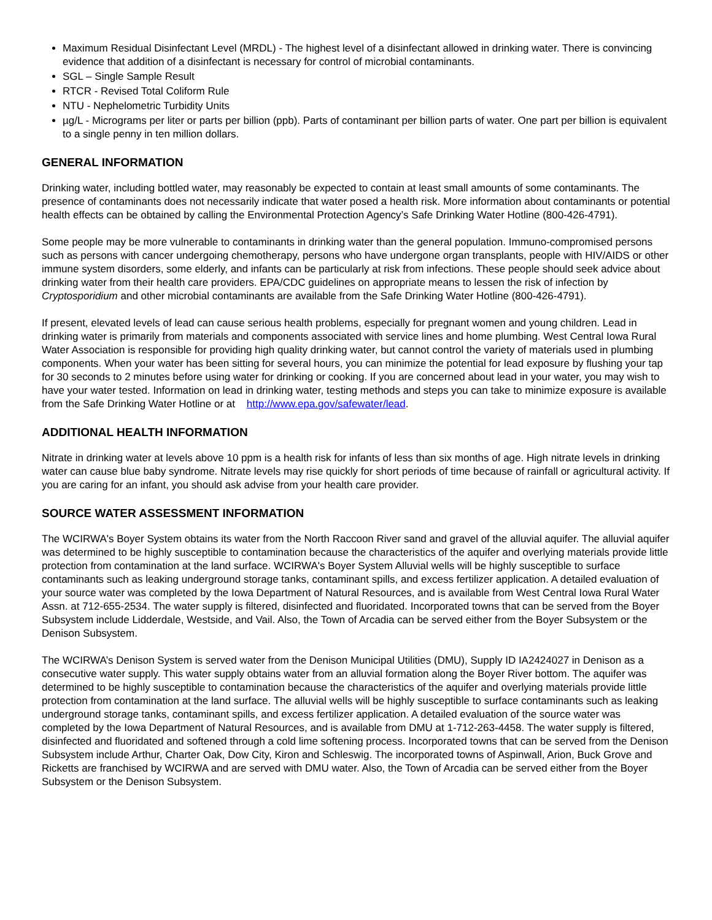Maximum Residual Disinfectant Level (MRDL) - The highest level of a disinfectant allowed in drinking water. There is convincing evidence that addition of a disinfectant is necessary for control of microbial contaminants.
SGL – Single Sample Result
RTCR - Revised Total Coliform Rule
NTU - Nephelometric Turbidity Units
µg/L - Micrograms per liter or parts per billion (ppb). Parts of contaminant per billion parts of water. One part per billion is equivalent to a single penny in ten million dollars.
GENERAL INFORMATION
Drinking water, including bottled water, may reasonably be expected to contain at least small amounts of some contaminants. The presence of contaminants does not necessarily indicate that water posed a health risk. More information about contaminants or potential health effects can be obtained by calling the Environmental Protection Agency’s Safe Drinking Water Hotline (800-426-4791).
Some people may be more vulnerable to contaminants in drinking water than the general population. Immuno-compromised persons such as persons with cancer undergoing chemotherapy, persons who have undergone organ transplants, people with HIV/AIDS or other immune system disorders, some elderly, and infants can be particularly at risk from infections. These people should seek advice about drinking water from their health care providers. EPA/CDC guidelines on appropriate means to lessen the risk of infection by Cryptosporidium and other microbial contaminants are available from the Safe Drinking Water Hotline (800-426-4791).
If present, elevated levels of lead can cause serious health problems, especially for pregnant women and young children. Lead in drinking water is primarily from materials and components associated with service lines and home plumbing. West Central Iowa Rural Water Association is responsible for providing high quality drinking water, but cannot control the variety of materials used in plumbing components. When your water has been sitting for several hours, you can minimize the potential for lead exposure by flushing your tap for 30 seconds to 2 minutes before using water for drinking or cooking. If you are concerned about lead in your water, you may wish to have your water tested. Information on lead in drinking water, testing methods and steps you can take to minimize exposure is available from the Safe Drinking Water Hotline or at http://www.epa.gov/safewater/lead.
ADDITIONAL HEALTH INFORMATION
Nitrate in drinking water at levels above 10 ppm is a health risk for infants of less than six months of age. High nitrate levels in drinking water can cause blue baby syndrome. Nitrate levels may rise quickly for short periods of time because of rainfall or agricultural activity. If you are caring for an infant, you should ask advise from your health care provider.
SOURCE WATER ASSESSMENT INFORMATION
The WCIRWA's Boyer System obtains its water from the North Raccoon River sand and gravel of the alluvial aquifer. The alluvial aquifer was determined to be highly susceptible to contamination because the characteristics of the aquifer and overlying materials provide little protection from contamination at the land surface. WCIRWA's Boyer System Alluvial wells will be highly susceptible to surface contaminants such as leaking underground storage tanks, contaminant spills, and excess fertilizer application. A detailed evaluation of your source water was completed by the Iowa Department of Natural Resources, and is available from West Central Iowa Rural Water Assn. at 712-655-2534. The water supply is filtered, disinfected and fluoridated. Incorporated towns that can be served from the Boyer Subsystem include Lidderdale, Westside, and Vail. Also, the Town of Arcadia can be served either from the Boyer Subsystem or the Denison Subsystem.
The WCIRWA’s Denison System is served water from the Denison Municipal Utilities (DMU), Supply ID IA2424027 in Denison as a consecutive water supply. This water supply obtains water from an alluvial formation along the Boyer River bottom. The aquifer was determined to be highly susceptible to contamination because the characteristics of the aquifer and overlying materials provide little protection from contamination at the land surface. The alluvial wells will be highly susceptible to surface contaminants such as leaking underground storage tanks, contaminant spills, and excess fertilizer application. A detailed evaluation of the source water was completed by the Iowa Department of Natural Resources, and is available from DMU at 1-712-263-4458. The water supply is filtered, disinfected and fluoridated and softened through a cold lime softening process. Incorporated towns that can be served from the Denison Subsystem include Arthur, Charter Oak, Dow City, Kiron and Schleswig. The incorporated towns of Aspinwall, Arion, Buck Grove and Ricketts are franchised by WCIRWA and are served with DMU water. Also, the Town of Arcadia can be served either from the Boyer Subsystem or the Denison Subsystem.